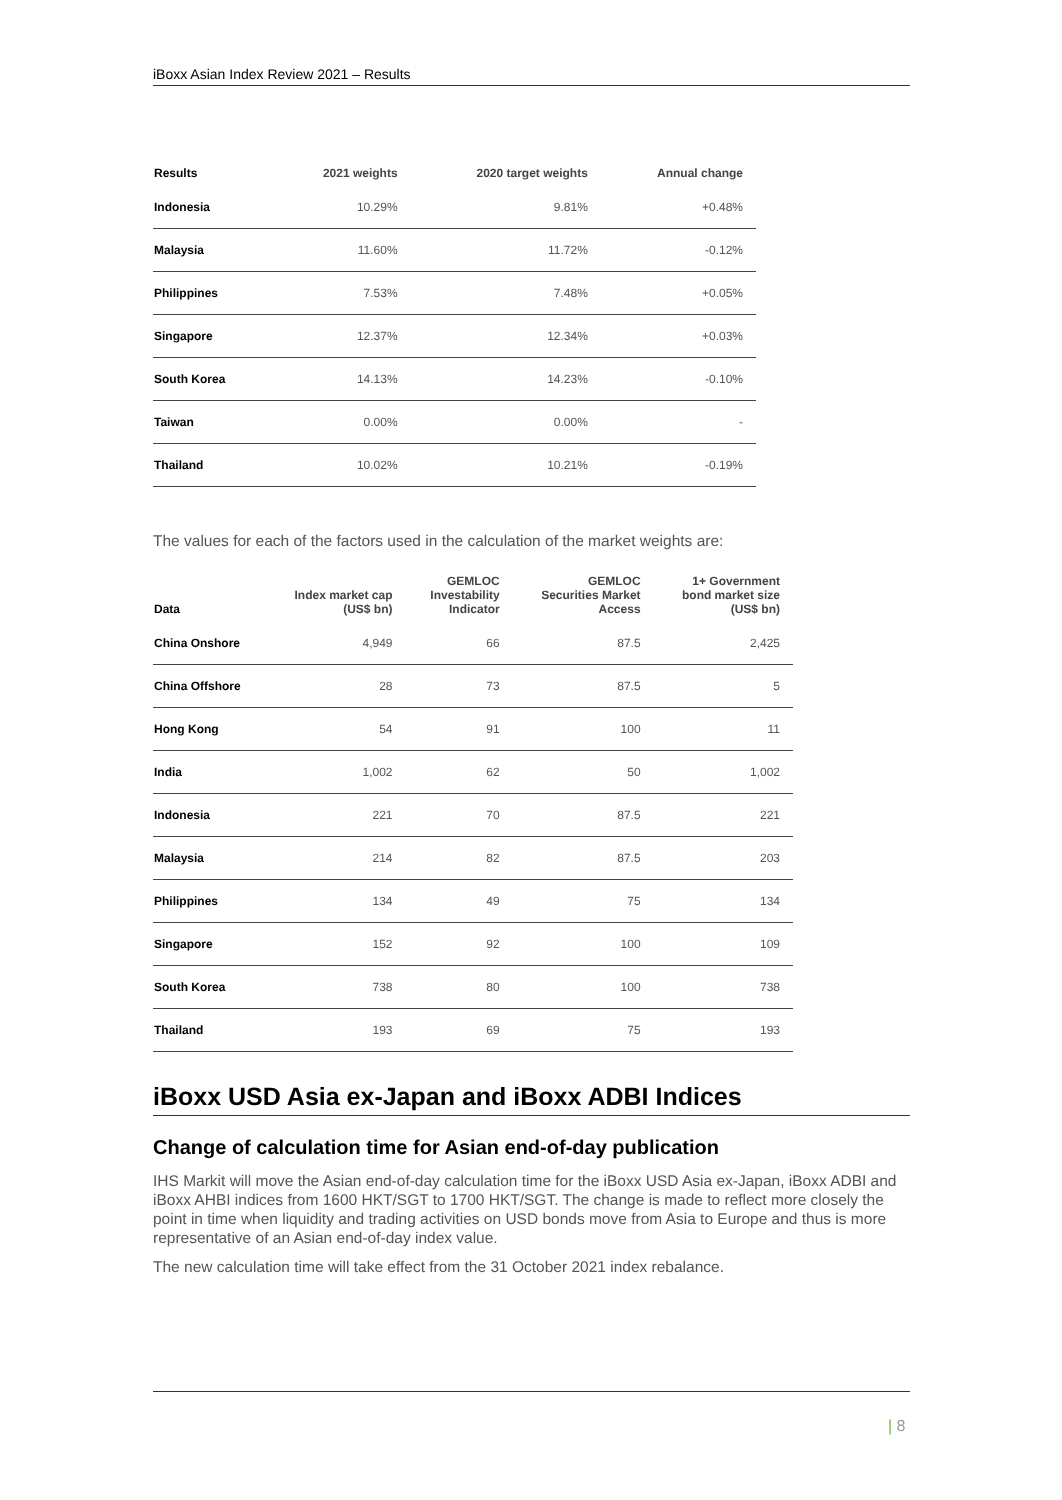iBoxx Asian Index Review 2021 – Results
| Results | 2021 weights | 2020 target weights | Annual change |
| --- | --- | --- | --- |
| Indonesia | 10.29% | 9.81% | +0.48% |
| Malaysia | 11.60% | 11.72% | -0.12% |
| Philippines | 7.53% | 7.48% | +0.05% |
| Singapore | 12.37% | 12.34% | +0.03% |
| South Korea | 14.13% | 14.23% | -0.10% |
| Taiwan | 0.00% | 0.00% | - |
| Thailand | 10.02% | 10.21% | -0.19% |
The values for each of the factors used in the calculation of the market weights are:
| Data | Index market cap (US$ bn) | GEMLOC Investability Indicator | GEMLOC Securities Market Access | 1+ Government bond market size (US$ bn) |
| --- | --- | --- | --- | --- |
| China Onshore | 4,949 | 66 | 87.5 | 2,425 |
| China Offshore | 28 | 73 | 87.5 | 5 |
| Hong Kong | 54 | 91 | 100 | 11 |
| India | 1,002 | 62 | 50 | 1,002 |
| Indonesia | 221 | 70 | 87.5 | 221 |
| Malaysia | 214 | 82 | 87.5 | 203 |
| Philippines | 134 | 49 | 75 | 134 |
| Singapore | 152 | 92 | 100 | 109 |
| South Korea | 738 | 80 | 100 | 738 |
| Thailand | 193 | 69 | 75 | 193 |
iBoxx USD Asia ex-Japan and iBoxx ADBI Indices
Change of calculation time for Asian end-of-day publication
IHS Markit will move the Asian end-of-day calculation time for the iBoxx USD Asia ex-Japan, iBoxx ADBI and iBoxx AHBI indices from 1600 HKT/SGT to 1700 HKT/SGT. The change is made to reflect more closely the point in time when liquidity and trading activities on USD bonds move from Asia to Europe and thus is more representative of an Asian end-of-day index value.
The new calculation time will take effect from the 31 October 2021 index rebalance.
| 8